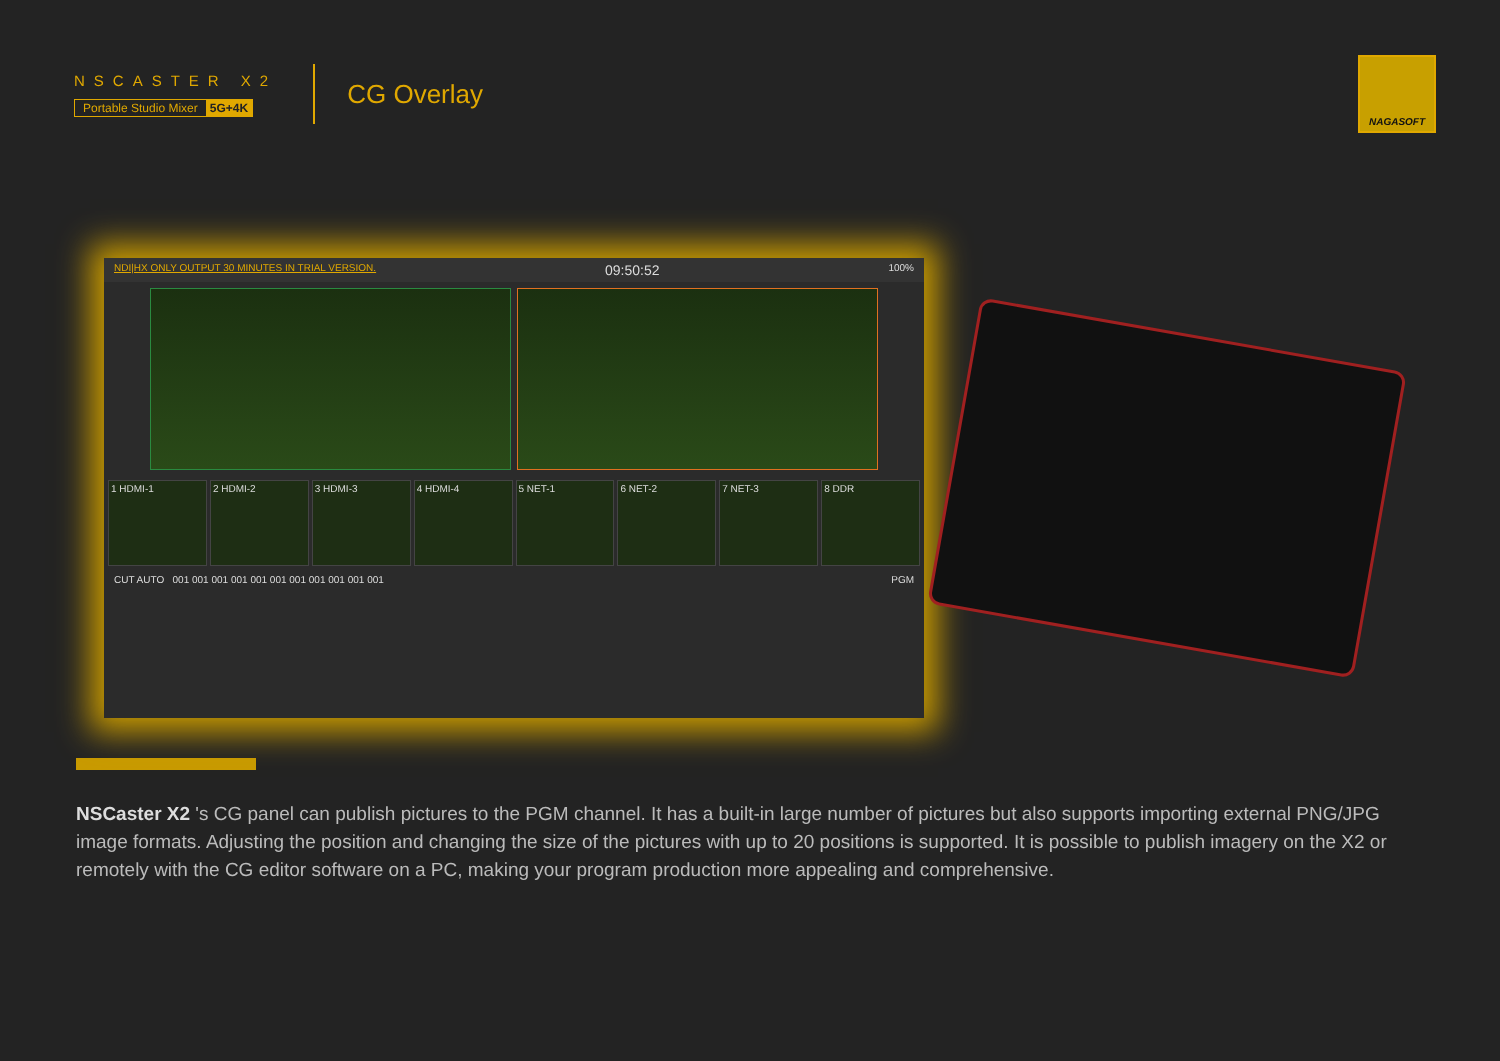NSCASTER X2
Portable Studio Mixer 5G+4K
CG Overlay
NAGASOFT
NDI|HX ONLY OUTPUT 30 MINUTES IN TRIAL VERSION. 09:50:52 100%
1 HDMI-1
2 HDMI-2
3 HDMI-3
4 HDMI-4
5 NET-1
6 NET-2
7 NET-3
8 DDR
CUT AUTO 001 001 001 001 001 001 001 001 001 001 001 PGM
NSCaster X2 's CG panel can publish pictures to the PGM channel. It has a built-in large number of pictures but also supports importing external PNG/JPG image formats. Adjusting the position and changing the size of the pictures with up to 20 positions is supported. It is possible to publish imagery on the X2 or remotely with the CG editor software on a PC, making your program production more appealing and comprehensive.